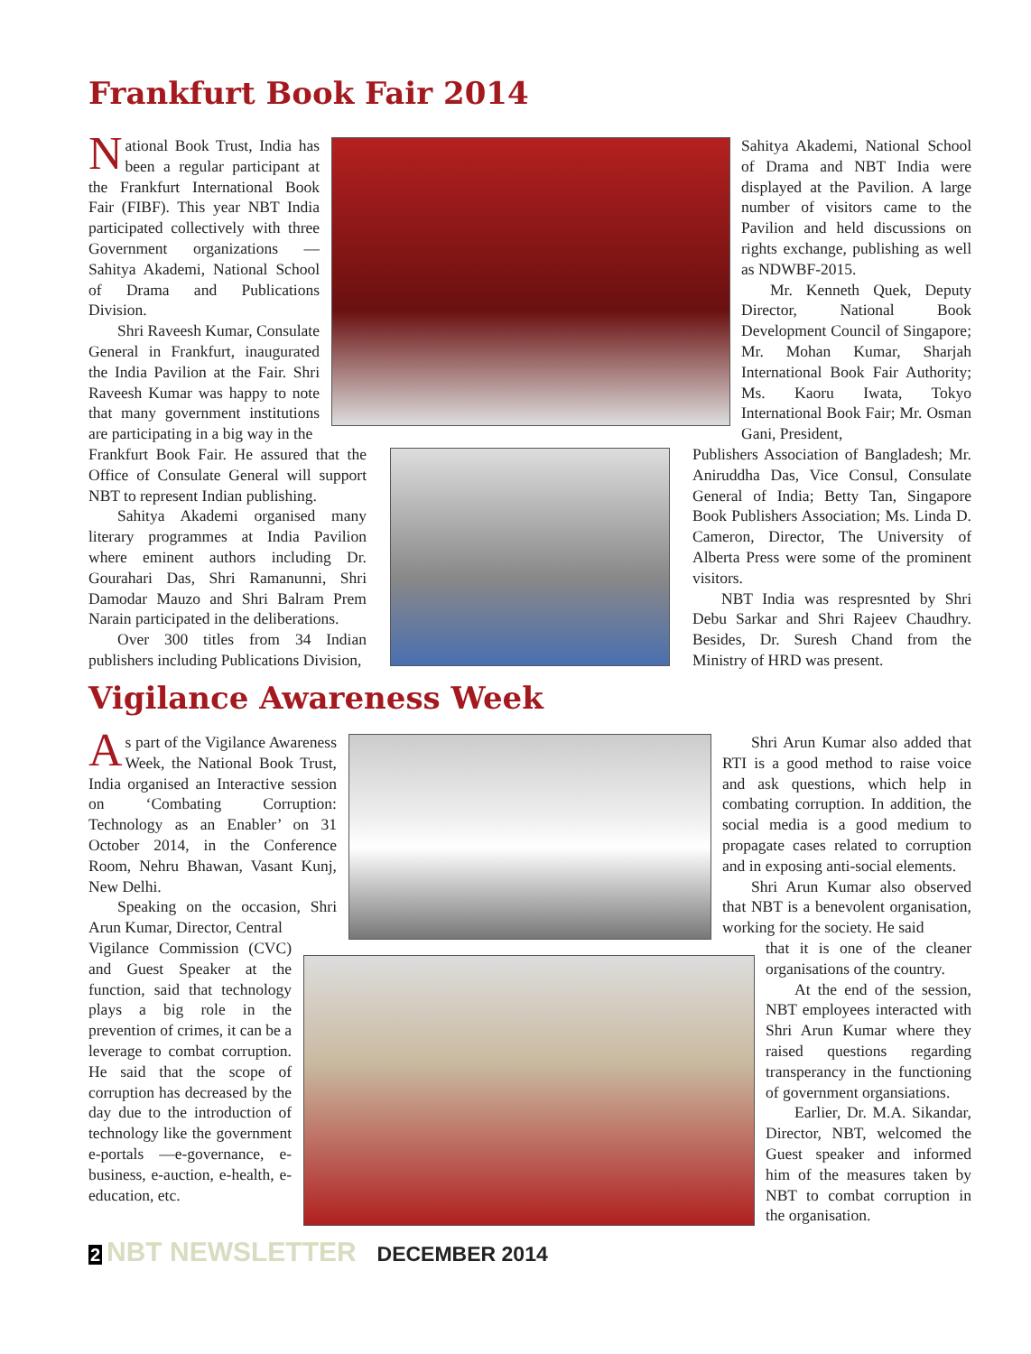Frankfurt Book Fair 2014
National Book Trust, India has been a regular participant at the Frankfurt International Book Fair (FIBF). This year NBT India participated collectively with three Government organizations — Sahitya Akademi, National School of Drama and Publications Division.
Shri Raveesh Kumar, Consulate General in Frankfurt, inaugurated the India Pavilion at the Fair. Shri Raveesh Kumar was happy to note that many government institutions are participating in a big way in the
Frankfurt Book Fair. He assured that the Office of Consulate General will support NBT to represent Indian publishing.
Sahitya Akademi organised many literary programmes at India Pavilion where eminent authors including Dr. Gourahari Das, Shri Ramanunni, Shri Damodar Mauzo and Shri Balram Prem Narain participated in the deliberations.
Over 300 titles from 34 Indian publishers including Publications Division,
Sahitya Akademi, National School of Drama and NBT India were displayed at the Pavilion. A large number of visitors came to the Pavilion and held discussions on rights exchange, publishing as well as NDWBF-2015.
Mr. Kenneth Quek, Deputy Director, National Book Development Council of Singapore; Mr. Mohan Kumar, Sharjah International Book Fair Authority; Ms. Kaoru Iwata, Tokyo International Book Fair; Mr. Osman Gani, President,
Publishers Association of Bangladesh; Mr. Aniruddha Das, Vice Consul, Consulate General of India; Betty Tan, Singapore Book Publishers Association; Ms. Linda D. Cameron, Director, The University of Alberta Press were some of the prominent visitors.
NBT India was respresnted by Shri Debu Sarkar and Shri Rajeev Chaudhry. Besides, Dr. Suresh Chand from the Ministry of HRD was present.
Vigilance Awareness Week
As part of the Vigilance Awareness Week, the National Book Trust, India organised an Interactive session on ‘Combating Corruption: Technology as an Enabler’ on 31 October 2014, in the Conference Room, Nehru Bhawan, Vasant Kunj, New Delhi.
Speaking on the occasion, Shri Arun Kumar, Director, Central
Vigilance Commission (CVC) and Guest Speaker at the function, said that technology plays a big role in the prevention of crimes, it can be a leverage to combat corruption. He said that the scope of corruption has decreased by the day due to the introduction of technology like the government e-portals —e-governance, e-business, e-auction, e-health, e-education, etc.
Shri Arun Kumar also added that RTI is a good method to raise voice and ask questions, which help in combating corruption. In addition, the social media is a good medium to propagate cases related to corruption and in exposing anti-social elements.
Shri Arun Kumar also observed that NBT is a benevolent organisation, working for the society. He said
that it is one of the cleaner organisations of the country.
At the end of the session, NBT employees interacted with Shri Arun Kumar where they raised questions regarding transperancy in the functioning of government organsiations.
Earlier, Dr. M.A. Sikandar, Director, NBT, welcomed the Guest speaker and informed him of the measures taken by NBT to combat corruption in the organisation.
2 NBT NEWSLETTER DECEMBER 2014